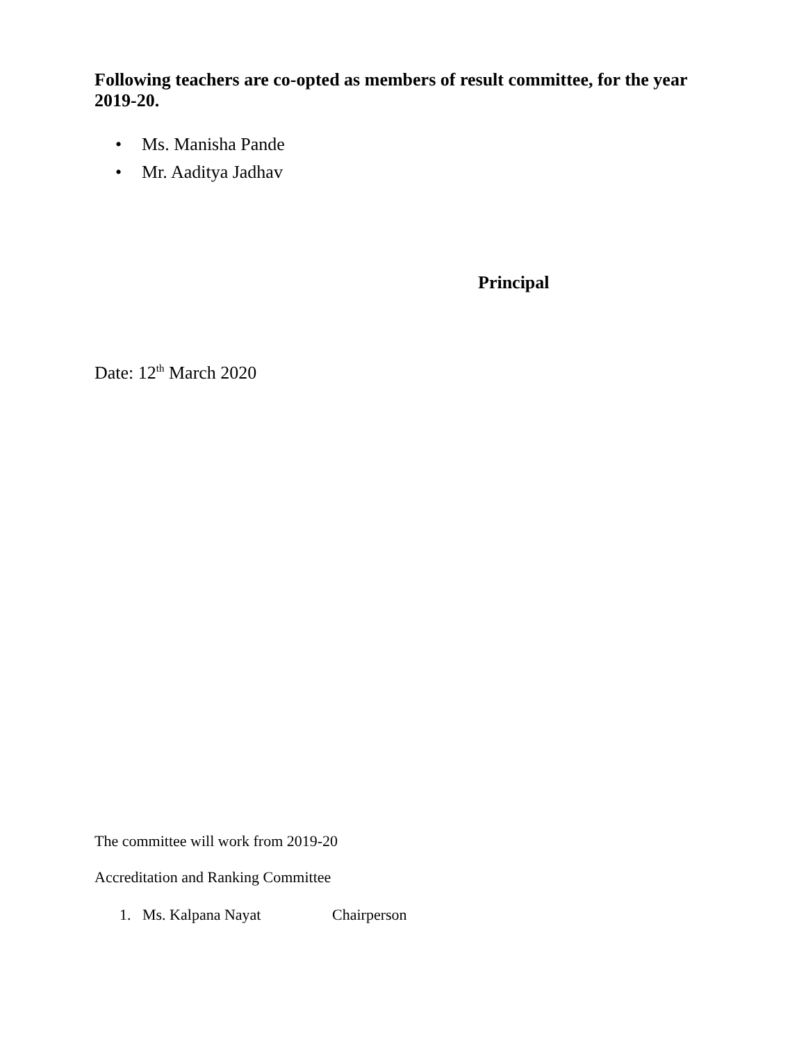Following teachers are co-opted as members of result committee, for the year 2019-20.
• Ms. Manisha Pande
• Mr. Aaditya Jadhav
Principal
Date: 12<sup>th</sup> March 2020
The committee will work from 2019-20
Accreditation and Ranking Committee
1. Ms. Kalpana Nayat Chairperson